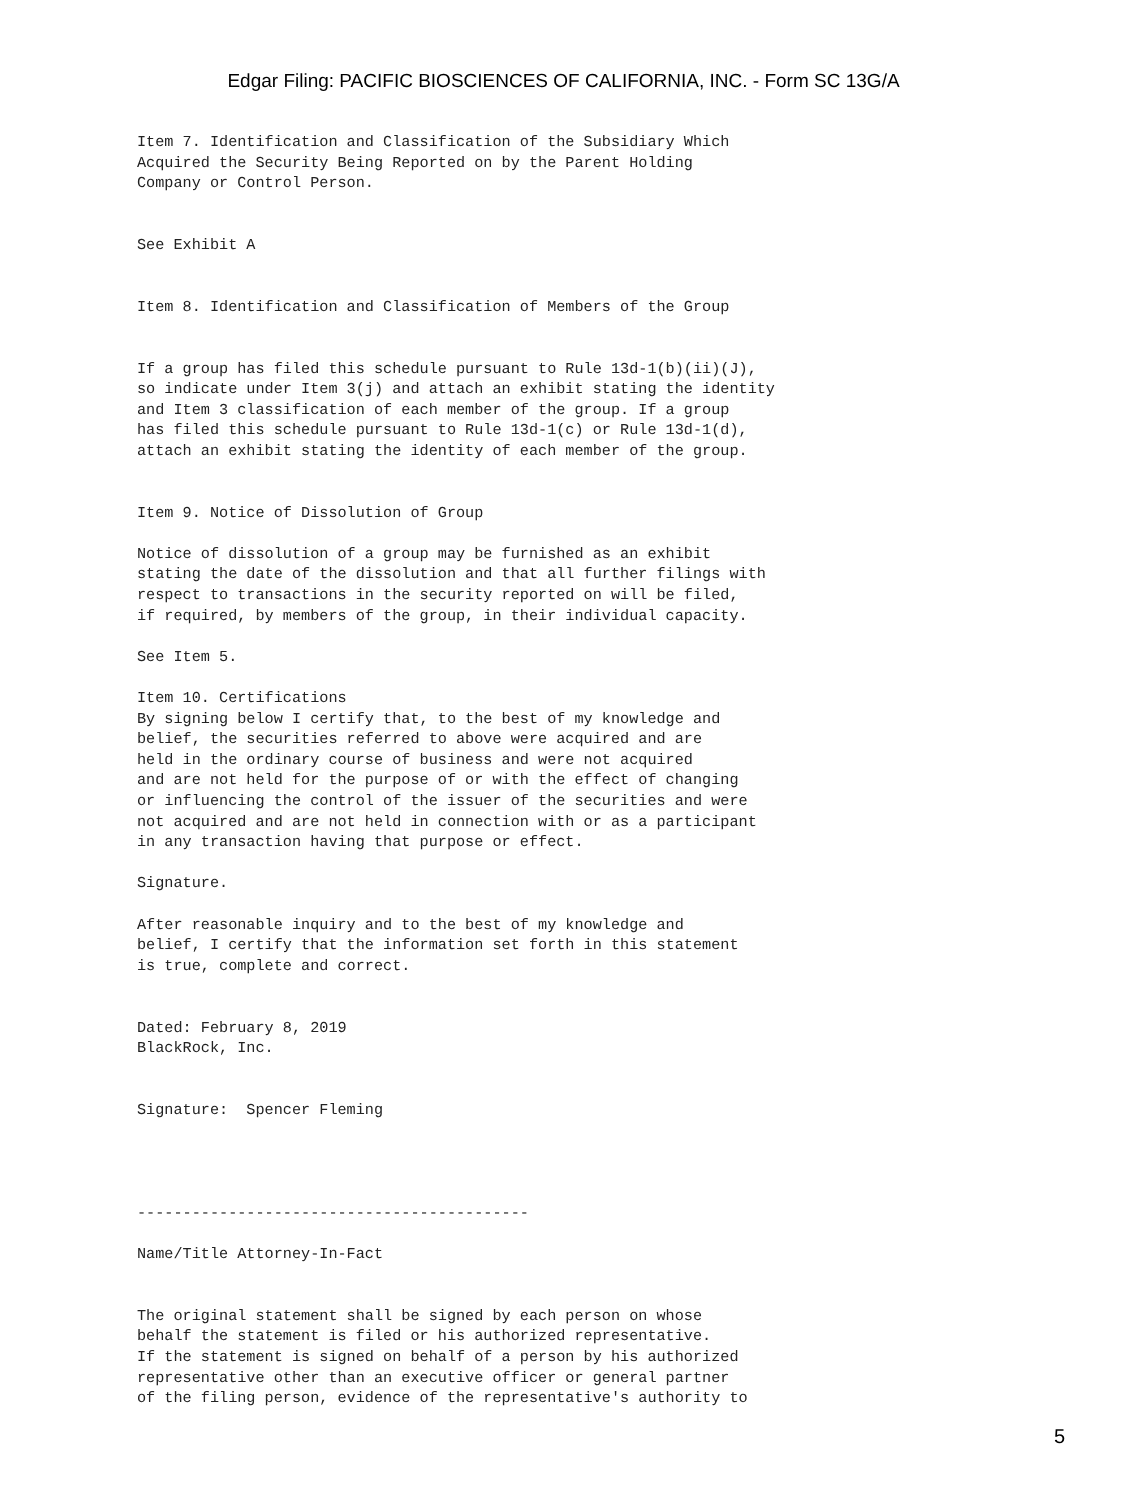Edgar Filing: PACIFIC BIOSCIENCES OF CALIFORNIA, INC. - Form SC 13G/A
Item 7. Identification and Classification of the Subsidiary Which
Acquired the Security Being Reported on by the Parent Holding
Company or Control Person.


See Exhibit A


Item 8. Identification and Classification of Members of the Group


If a group has filed this schedule pursuant to Rule 13d-1(b)(ii)(J),
so indicate under Item 3(j) and attach an exhibit stating the identity
and Item 3 classification of each member of the group. If a group
has filed this schedule pursuant to Rule 13d-1(c) or Rule 13d-1(d),
attach an exhibit stating the identity of each member of the group.


Item 9. Notice of Dissolution of Group

Notice of dissolution of a group may be furnished as an exhibit
stating the date of the dissolution and that all further filings with
respect to transactions in the security reported on will be filed,
if required, by members of the group, in their individual capacity.

See Item 5.

Item 10. Certifications
By signing below I certify that, to the best of my knowledge and
belief, the securities referred to above were acquired and are
held in the ordinary course of business and were not acquired
and are not held for the purpose of or with the effect of changing
or influencing the control of the issuer of the securities and were
not acquired and are not held in connection with or as a participant
in any transaction having that purpose or effect.

Signature.

After reasonable inquiry and to the best of my knowledge and
belief, I certify that the information set forth in this statement
is true, complete and correct.


Dated: February 8, 2019
BlackRock, Inc.


Signature:  Spencer Fleming




-------------------------------------------

Name/Title Attorney-In-Fact


The original statement shall be signed by each person on whose
behalf the statement is filed or his authorized representative.
If the statement is signed on behalf of a person by his authorized
representative other than an executive officer or general partner
of the filing person, evidence of the representative's authority to
5